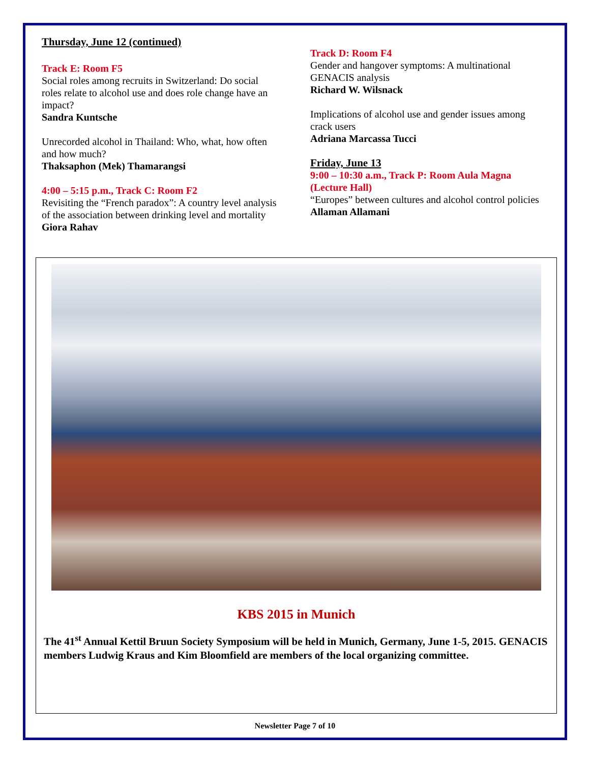Thursday, June 12 (continued)
Track E: Room F5
Social roles among recruits in Switzerland: Do social roles relate to alcohol use and does role change have an impact?
Sandra Kuntsche
Unrecorded alcohol in Thailand: Who, what, how often and how much?
Thaksaphon (Mek) Thamarangsi
4:00 – 5:15 p.m., Track C: Room F2
Revisiting the “French paradox”: A country level analysis of the association between drinking level and mortality
Giora Rahav
Track D: Room F4
Gender and hangover symptoms: A multinational GENACIS analysis
Richard W. Wilsnack
Implications of alcohol use and gender issues among crack users
Adriana Marcassa Tucci
Friday, June 13
9:00 – 10:30 a.m., Track P: Room Aula Magna (Lecture Hall)
“Europes” between cultures and alcohol control policies
Allaman Allamani
KBS 2015 in Munich
The 41<sup>st</sup> Annual Kettil Bruun Society Symposium will be held in Munich, Germany, June 1-5, 2015. GENACIS members Ludwig Kraus and Kim Bloomfield are members of the local organizing committee.
Newsletter Page 7 of 10